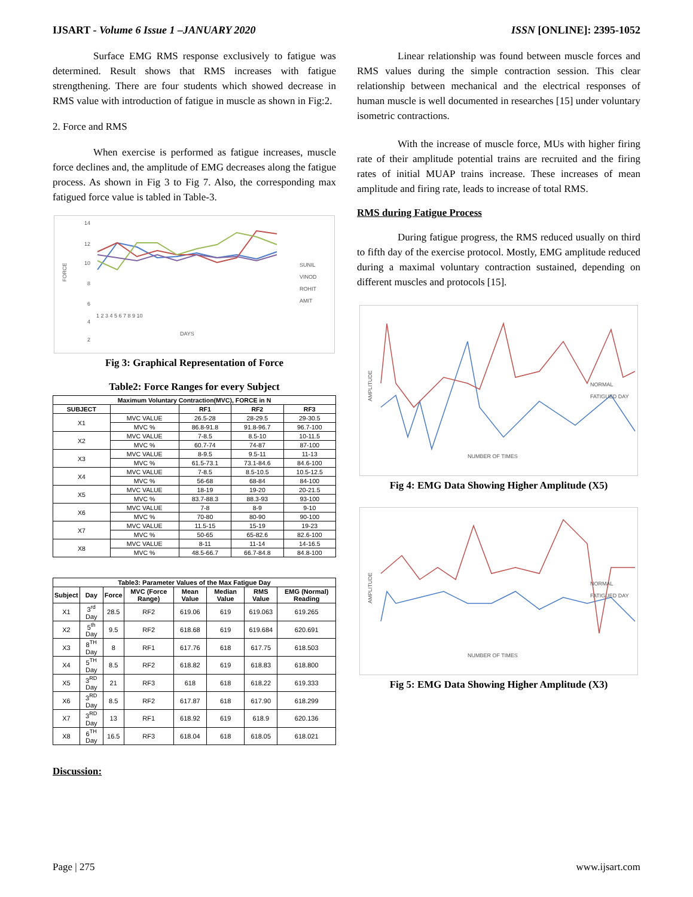IJSART - Volume 6 Issue 1 –JANUARY 2020 ISSN [ONLINE]: 2395-1052
Surface EMG RMS response exclusively to fatigue was determined. Result shows that RMS increases with fatigue strengthening. There are four students which showed decrease in RMS value with introduction of fatigue in muscle as shown in Fig:2.
2. Force and RMS
When exercise is performed as fatigue increases, muscle force declines and, the amplitude of EMG decreases along the fatigue process. As shown in Fig 3 to Fig 7. Also, the corresponding max fatigued force value is tabled in Table-3.
14
12
10
8
6
4
2
FORCE
SUNIL
VINOD
ROHIT
AMIT
1 2 3 4 5 6 7 8 9 10
DAYS
Fig 3: Graphical Representation of Force
Table2: Force Ranges for every Subject
| Maximum Voluntary Contraction(MVC), FORCE in N | | | | |
| --- | --- | --- | --- | --- |
| SUBJECT | | RF1 | RF2 | RF3 |
| X1 | MVC VALUE | 26.5-28 | 28-29.5 | 29-30.5 |
| | MVC % | 86.8-91.8 | 91.8-96.7 | 96.7-100 |
| X2 | MVC VALUE | 7-8.5 | 8.5-10 | 10-11.5 |
| | MVC % | 60.7-74 | 74-87 | 87-100 |
| X3 | MVC VALUE | 8-9.5 | 9.5-11 | 11-13 |
| | MVC % | 61.5-73.1 | 73.1-84.6 | 84.6-100 |
| X4 | MVC VALUE | 7-8.5 | 8.5-10.5 | 10.5-12.5 |
| | MVC % | 56-68 | 68-84 | 84-100 |
| X5 | MVC VALUE | 18-19 | 19-20 | 20-21.5 |
| | MVC % | 83.7-88.3 | 88.3-93 | 93-100 |
| X6 | MVC VALUE | 7-8 | 8-9 | 9-10 |
| | MVC % | 70-80 | 80-90 | 90-100 |
| X7 | MVC VALUE | 11.5-15 | 15-19 | 19-23 |
| | MVC % | 50-65 | 65-82.6 | 82.6-100 |
| X8 | MVC VALUE | 8-11 | 11-14 | 14-16.5 |
| | MVC % | 48.5-66.7 | 66.7-84.8 | 84.8-100 |
| Table3: Parameter Values of the Max Fatigue Day | | | | | | | |
| --- | --- | --- | --- | --- | --- | --- | --- |
| Subject | Day | Force | MVC (Force Range) | Mean Value | Median Value | RMS Value | EMG (Normal) Reading |
| X1 | 3<sup>rd</sup> Day | 28.5 | RF2 | 619.06 | 619 | 619.063 | 619.265 |
| X2 | 5<sup>th</sup> Day | 9.5 | RF2 | 618.68 | 619 | 619.684 | 620.691 |
| X3 | 8<sup>TH</sup> Day | 8 | RF1 | 617.76 | 618 | 617.75 | 618.503 |
| X4 | 5<sup>TH</sup> Day | 8.5 | RF2 | 618.82 | 619 | 618.83 | 618.800 |
| X5 | 3<sup>RD</sup> Day | 21 | RF3 | 618 | 618 | 618.22 | 619.333 |
| X6 | 3<sup>RD</sup> Day | 8.5 | RF2 | 617.87 | 618 | 617.90 | 618.299 |
| X7 | 3<sup>RD</sup> Day | 13 | RF1 | 618.92 | 619 | 618.9 | 620.136 |
| X8 | 6<sup>TH</sup> Day | 16.5 | RF3 | 618.04 | 618 | 618.05 | 618.021 |
Discussion:
Linear relationship was found between muscle forces and RMS values during the simple contraction session. This clear relationship between mechanical and the electrical responses of human muscle is well documented in researches [15] under voluntary isometric contractions.
With the increase of muscle force, MUs with higher firing rate of their amplitude potential trains are recruited and the firing rates of initial MUAP trains increase. These increases of mean amplitude and firing rate, leads to increase of total RMS.
RMS during Fatigue Process
During fatigue progress, the RMS reduced usually on third to fifth day of the exercise protocol. Mostly, EMG amplitude reduced during a maximal voluntary contraction sustained, depending on different muscles and protocols [15].
AMPLITUDE
NORMAL
FATIGUED DAY
NUMBER OF TIMES
Fig 4: EMG Data Showing Higher Amplitude (X5)
AMPLITUDE
NORMAL
FATIGUED DAY
NUMBER OF TIMES
Fig 5: EMG Data Showing Higher Amplitude (X3)
Page | 275 www.ijsart.com